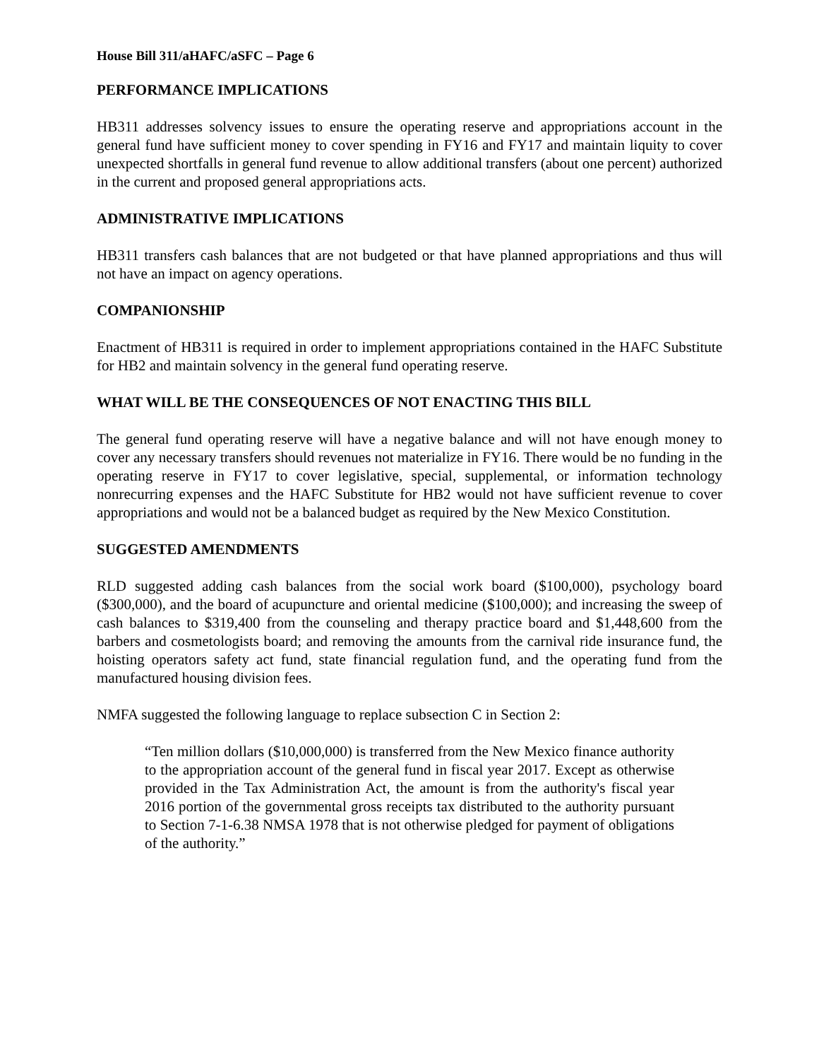House Bill 311/aHAFC/aSFC – Page 6
PERFORMANCE IMPLICATIONS
HB311 addresses solvency issues to ensure the operating reserve and appropriations account in the general fund have sufficient money to cover spending in FY16 and FY17 and maintain liquity to cover unexpected shortfalls in general fund revenue to allow additional transfers (about one percent) authorized in the current and proposed general appropriations acts.
ADMINISTRATIVE IMPLICATIONS
HB311 transfers cash balances that are not budgeted or that have planned appropriations and thus will not have an impact on agency operations.
COMPANIONSHIP
Enactment of HB311 is required in order to implement appropriations contained in the HAFC Substitute for HB2 and maintain solvency in the general fund operating reserve.
WHAT WILL BE THE CONSEQUENCES OF NOT ENACTING THIS BILL
The general fund operating reserve will have a negative balance and will not have enough money to cover any necessary transfers should revenues not materialize in FY16. There would be no funding in the operating reserve in FY17 to cover legislative, special, supplemental, or information technology nonrecurring expenses and the HAFC Substitute for HB2 would not have sufficient revenue to cover appropriations and would not be a balanced budget as required by the New Mexico Constitution.
SUGGESTED AMENDMENTS
RLD suggested adding cash balances from the social work board ($100,000), psychology board ($300,000), and the board of acupuncture and oriental medicine ($100,000); and increasing the sweep of cash balances to $319,400 from the counseling and therapy practice board and $1,448,600 from the barbers and cosmetologists board; and removing the amounts from the carnival ride insurance fund, the hoisting operators safety act fund, state financial regulation fund, and the operating fund from the manufactured housing division fees.
NMFA suggested the following language to replace subsection C in Section 2:
“Ten million dollars ($10,000,000) is transferred from the New Mexico finance authority to the appropriation account of the general fund in fiscal year 2017. Except as otherwise provided in the Tax Administration Act, the amount is from the authority's fiscal year 2016 portion of the governmental gross receipts tax distributed to the authority pursuant to Section 7-1-6.38 NMSA 1978 that is not otherwise pledged for payment of obligations of the authority.”